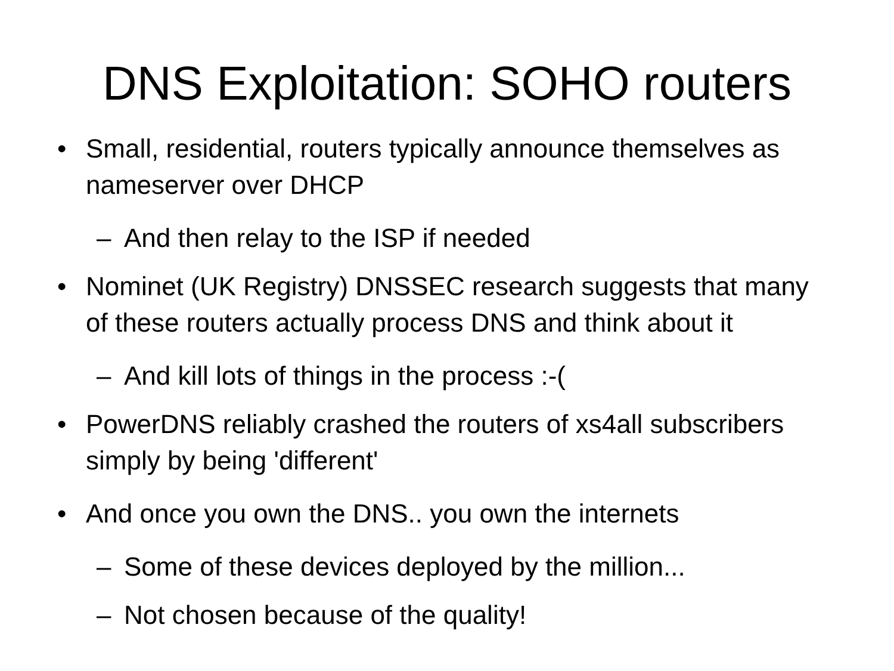DNS Exploitation: SOHO routers
• Small, residential, routers typically announce themselves as nameserver over DHCP
– And then relay to the ISP if needed
• Nominet (UK Registry) DNSSEC research suggests that many of these routers actually process DNS and think about it
– And kill lots of things in the process :-(
• PowerDNS reliably crashed the routers of xs4all subscribers simply by being 'different'
• And once you own the DNS.. you own the internets
– Some of these devices deployed by the million...
– Not chosen because of the quality!